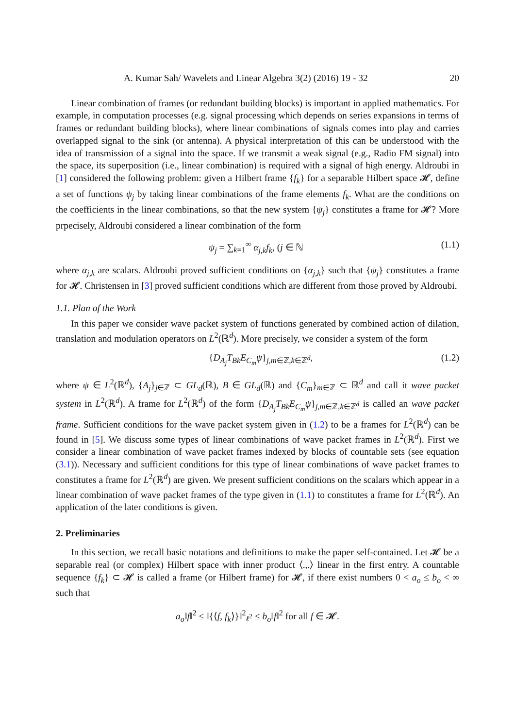A. Kumar Sah/ Wavelets and Linear Algebra 3(2) (2016) 19 - 32 20
Linear combination of frames (or redundant building blocks) is important in applied mathematics. For example, in computation processes (e.g. signal processing which depends on series expansions in terms of frames or redundant building blocks), where linear combinations of signals comes into play and carries overlapped signal to the sink (or antenna). A physical interpretation of this can be understood with the idea of transmission of a signal into the space. If we transmit a weak signal (e.g., Radio FM signal) into the space, its superposition (i.e., linear combination) is required with a signal of high energy. Aldroubi in [1] considered the following problem: given a Hilbert frame {f<sub>k</sub>} for a separable Hilbert space 𝓗, define a set of functions ψ<sub>j</sub> by taking linear combinations of the frame elements f<sub>k</sub>. What are the conditions on the coefficients in the linear combinations, so that the new system {ψ<sub>j</sub>} constitutes a frame for 𝓗? More prpecisely, Aldroubi considered a linear combination of the form
ψ<sub>j</sub> = ∑<sub>k=1</sub><sup>∞</sup> α<sub>j,k</sub>f<sub>k</sub>, (j ∈ ℕ (1.1)
where α<sub>j,k</sub> are scalars. Aldroubi proved sufficient conditions on {α<sub>j,k</sub>} such that {ψ<sub>j</sub>} constitutes a frame for 𝓗. Christensen in [3] proved sufficient conditions which are different from those proved by Aldroubi.
1.1. Plan of the Work
In this paper we consider wave packet system of functions generated by combined action of dilation, translation and modulation operators on L<sup>2</sup>(ℝ<sup>d</sup>). More precisely, we consider a system of the form
{D<sub>A<sub>j</sub></sub>T<sub>Bk</sub>E<sub>C<sub>m</sub></sub>ψ}<sub>j,m∈ℤ,k∈ℤ<sup>d</sup></sub>, (1.2)
where ψ ∈ L<sup>2</sup>(ℝ<sup>d</sup>), {A<sub>j</sub>}<sub>j∈ℤ</sub> ⊂ GL<sub>d</sub>(ℝ), B ∈ GL<sub>d</sub>(ℝ) and {C<sub>m</sub>}<sub>m∈ℤ</sub> ⊂ ℝ<sup>d</sup> and call it wave packet system in L<sup>2</sup>(ℝ<sup>d</sup>). A frame for L<sup>2</sup>(ℝ<sup>d</sup>) of the form {D<sub>A<sub>j</sub></sub>T<sub>Bk</sub>E<sub>C<sub>m</sub></sub>ψ}<sub>j,m∈ℤ,k∈ℤ<sup>d</sup></sub> is called an wave packet frame. Sufficient conditions for the wave packet system given in (1.2) to be a frames for L<sup>2</sup>(ℝ<sup>d</sup>) can be found in [5]. We discuss some types of linear combinations of wave packet frames in L<sup>2</sup>(ℝ<sup>d</sup>). First we consider a linear combination of wave packet frames indexed by blocks of countable sets (see equation (3.1)). Necessary and sufficient conditions for this type of linear combinations of wave packet frames to constitutes a frame for L<sup>2</sup>(ℝ<sup>d</sup>) are given. We present sufficient conditions on the scalars which appear in a linear combination of wave packet frames of the type given in (1.1) to constitutes a frame for L<sup>2</sup>(ℝ<sup>d</sup>). An application of the later conditions is given.
2. Preliminaries
In this section, we recall basic notations and definitions to make the paper self-contained. Let 𝓗 be a separable real (or complex) Hilbert space with inner product ⟨.,.⟩ linear in the first entry. A countable sequence {f<sub>k</sub>} ⊂ 𝓗 is called a frame (or Hilbert frame) for 𝓗, if there exist numbers 0 < a<sub>o</sub> ≤ b<sub>o</sub> < ∞ such that
a<sub>o</sub>‖f‖<sup>2</sup> ≤ ‖{⟨f, f<sub>k</sub>⟩}‖<sup>2</sup><sub>ℓ<sup>2</sup></sub> ≤ b<sub>o</sub>‖f‖<sup>2</sup> for all f ∈ 𝓗.